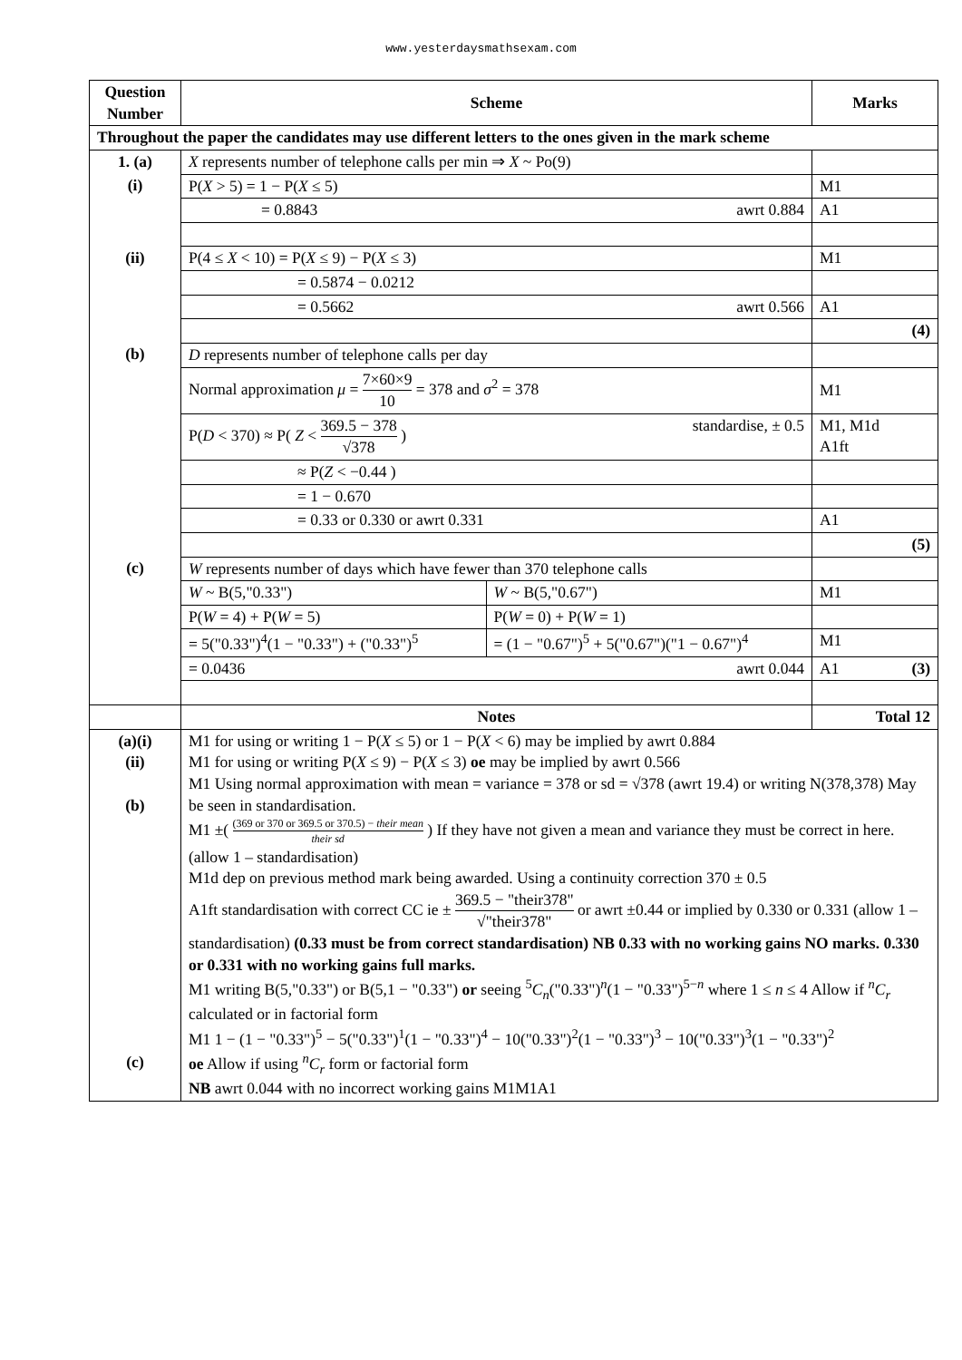www.yesterdaysmathsexam.com
| Question Number | Scheme | | Marks |
| --- | --- | --- | --- |
| Throughout the paper the candidates may use different letters to the ones given in the mark scheme | | | |
| 1. (a) | X represents number of telephone calls per min ⇒ X ~ Po(9) | | |
| (i) | P( X > 5) = 1 − P( X ≤ 5) | | M1 |
| | = 0.8843 awrt 0.884 | | A1 |
| (ii) | P(4 ≤ X < 10) = P( X ≤ 9) − P( X ≤ 3) | | M1 |
| | = 0.5874 − 0.0212 | | |
| | = 0.5662 awrt 0.566 | | A1 |
| | | | (4) |
| (b) | D represents number of telephone calls per day | | |
| | Normal approximation μ = 7×60×9 10 = 378 and σ<sup>2</sup> = 378 | | M1 |
| | P( D < 370) ≈ P( Z < 369.5 − 378 √378 ) standardise, ± 0.5 | | M1, M1d A1ft |
| | ≈ P( Z < −0.44 ) | | |
| | = 1 − 0.670 | | |
| | = 0.33 or 0.330 or awrt 0.331 | | A1 |
| | | | (5) |
| (c) | W represents number of days which have fewer than 370 telephone calls | | |
| | W ~ B(5,"0.33") | W ~ B(5,"0.67") | M1 |
| | P( W = 4) + P( W = 5) | P( W = 0) + P( W = 1) | |
| | = 5("0.33")<sup>4</sup>(1 − "0.33") + ("0.33")<sup>5</sup> | = (1 − "0.67")<sup>5</sup> + 5("0.67")("1 − 0.67")<sup>4</sup> | M1 |
| | = 0.0436 awrt 0.044 | | A1 (3) |
| | Notes | | Total 12 |
| (a)(i) (ii) (b) (c) | M1 for using or writing 1 − P( X ≤ 5) or 1 − P( X < 6) may be implied by awrt 0.884 M1 for using or writing P( X ≤ 9) − P( X ≤ 3) oe may be implied by awrt 0.566 M1 Using normal approximation with mean = variance = 378 or sd = √378 (awrt 19.4) or writing N(378,378) May be seen in standardisation. M1 ±( (369 or 370 or 369.5 or 370.5) − their mean their sd ) If they have not given a mean and variance they must be correct in here. (allow 1 – standardisation) M1d dep on previous method mark being awarded. Using a continuity correction 370 ± 0.5 A1ft standardisation with correct CC ie ± 369.5 − "their378" √"their378" or awrt ±0.44 or implied by 0.330 or 0.331 (allow 1 – standardisation) (0.33 must be from correct standardisation) NB 0.33 with no working gains NO marks. 0.330 or 0.331 with no working gains full marks. M1 writing B(5,"0.33") or B(5,1 − "0.33") or seeing <sup>5</sup> C<sub>n</sub> ("0.33")<sup>n</sup>(1 − "0.33")<sup>5−n</sup> where 1 ≤ n ≤ 4 Allow if <sup>n</sup> C<sub>r</sub> calculated or in factorial form M1 1 − (1 − "0.33")<sup>5</sup> − 5("0.33")<sup>1</sup>(1 − "0.33")<sup>4</sup> − 10("0.33")<sup>2</sup>(1 − "0.33")<sup>3</sup> − 10("0.33")<sup>3</sup>(1 − "0.33")<sup>2</sup> oe Allow if using <sup>n</sup> C<sub>r</sub> form or factorial form NB awrt 0.044 with no incorrect working gains M1M1A1 | | |